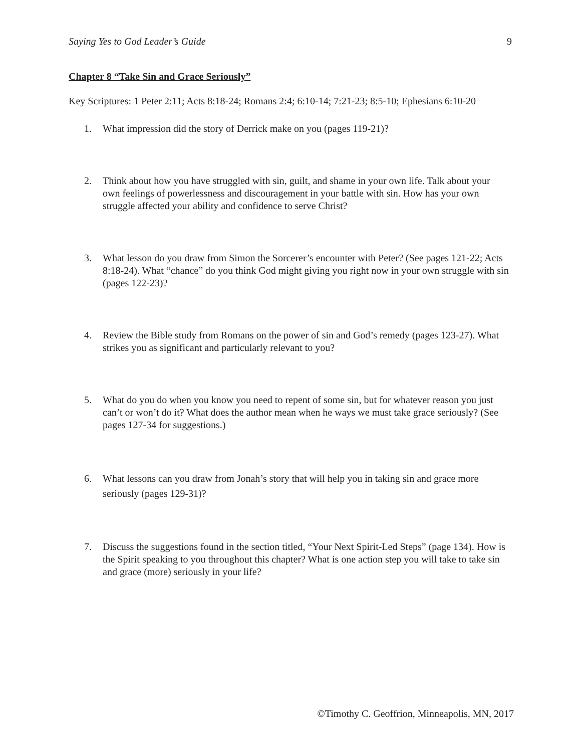Saying Yes to God Leader’s Guide 9
Chapter 8 “Take Sin and Grace Seriously”
Key Scriptures: 1 Peter 2:11; Acts 8:18-24; Romans 2:4; 6:10-14; 7:21-23; 8:5-10; Ephesians 6:10-20
1. What impression did the story of Derrick make on you (pages 119-21)?
2. Think about how you have struggled with sin, guilt, and shame in your own life. Talk about your own feelings of powerlessness and discouragement in your battle with sin. How has your own struggle affected your ability and confidence to serve Christ?
3. What lesson do you draw from Simon the Sorcerer’s encounter with Peter? (See pages 121-22; Acts 8:18-24). What “chance” do you think God might giving you right now in your own struggle with sin (pages 122-23)?
4. Review the Bible study from Romans on the power of sin and God’s remedy (pages 123-27). What strikes you as significant and particularly relevant to you?
5. What do you do when you know you need to repent of some sin, but for whatever reason you just can’t or won’t do it? What does the author mean when he ways we must take grace seriously? (See pages 127-34 for suggestions.)
6. What lessons can you draw from Jonah’s story that will help you in taking sin and grace more seriously (pages 129-31)?
7. Discuss the suggestions found in the section titled, “Your Next Spirit-Led Steps” (page 134). How is the Spirit speaking to you throughout this chapter? What is one action step you will take to take sin and grace (more) seriously in your life?
©Timothy C. Geoffrion, Minneapolis, MN, 2017